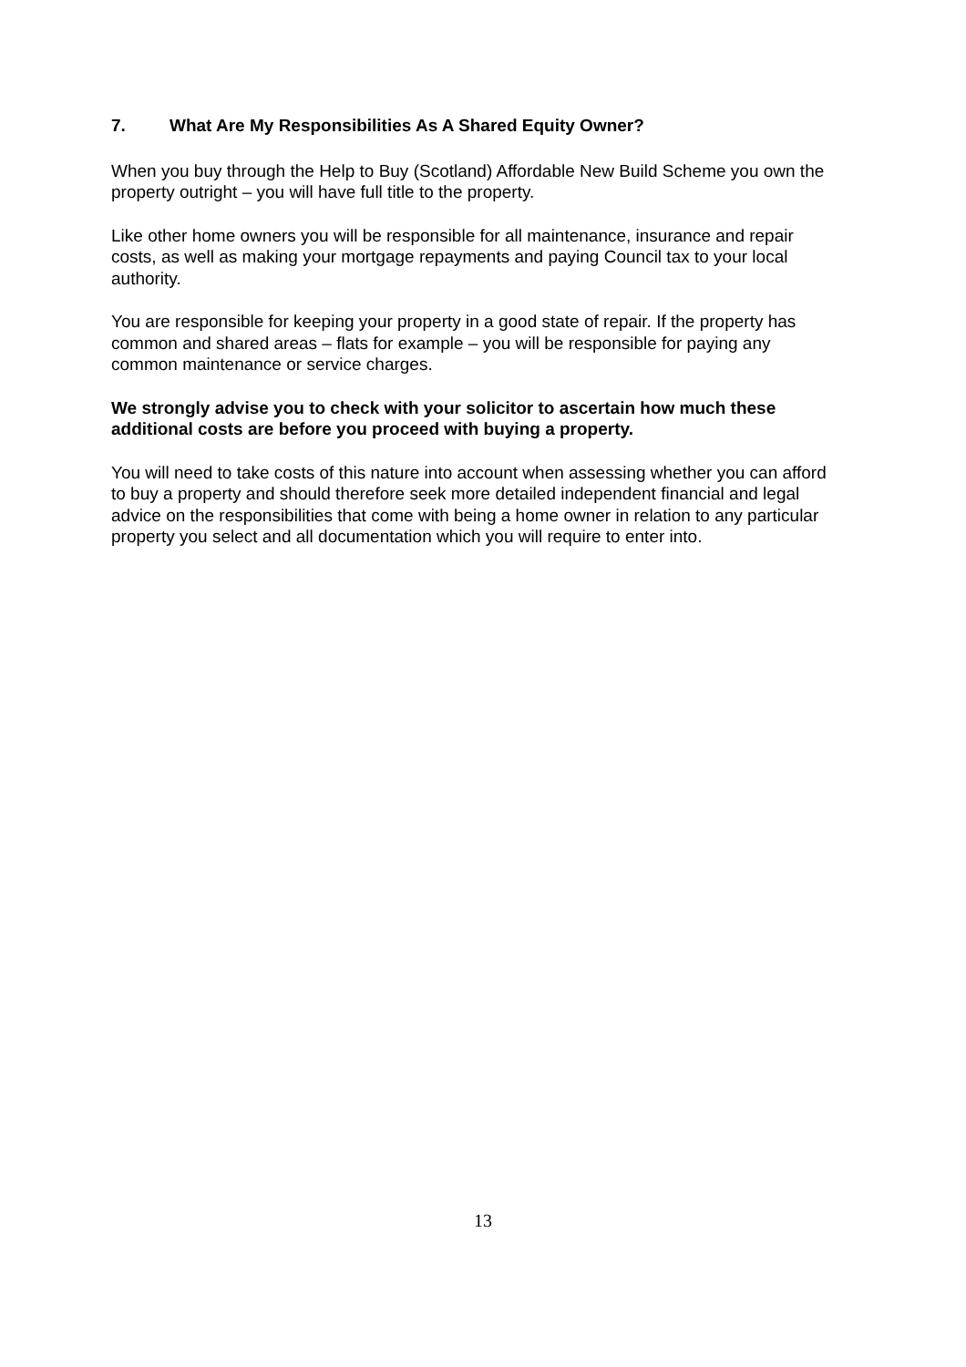7. What Are My Responsibilities As A Shared Equity Owner?
When you buy through the Help to Buy (Scotland) Affordable New Build Scheme you own the property outright – you will have full title to the property.
Like other home owners you will be responsible for all maintenance, insurance and repair costs, as well as making your mortgage repayments and paying Council tax to your local authority.
You are responsible for keeping your property in a good state of repair. If the property has common and shared areas – flats for example – you will be responsible for paying any common maintenance or service charges.
We strongly advise you to check with your solicitor to ascertain how much these additional costs are before you proceed with buying a property.
You will need to take costs of this nature into account when assessing whether you can afford to buy a property and should therefore seek more detailed independent financial and legal advice on the responsibilities that come with being a home owner in relation to any particular property you select and all documentation which you will require to enter into.
13